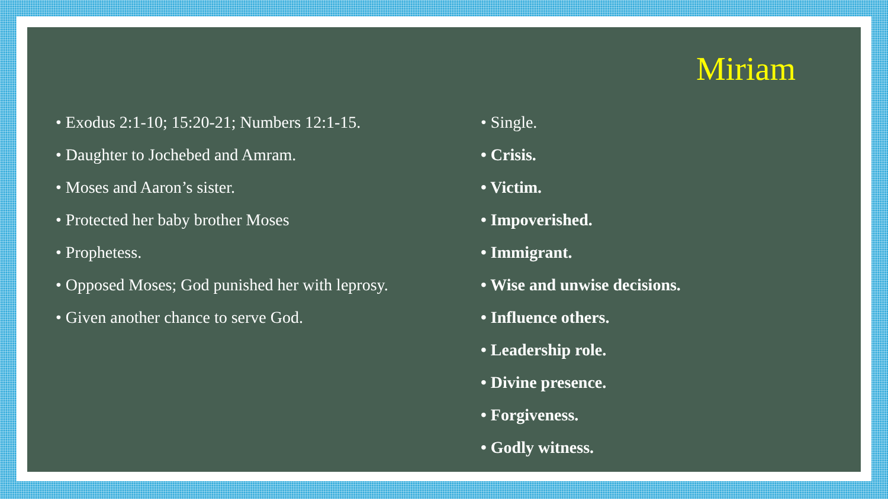Miriam
• Exodus 2:1-10; 15:20-21; Numbers 12:1-15.
• Daughter to Jochebed and Amram.
• Moses and Aaron’s sister.
• Protected her baby brother Moses
• Prophetess.
• Opposed Moses; God punished her with leprosy.
• Given another chance to serve God.
• Single.
• Crisis.
• Victim.
• Impoverished.
• Immigrant.
• Wise and unwise decisions.
• Influence others.
• Leadership role.
• Divine presence.
• Forgiveness.
• Godly witness.